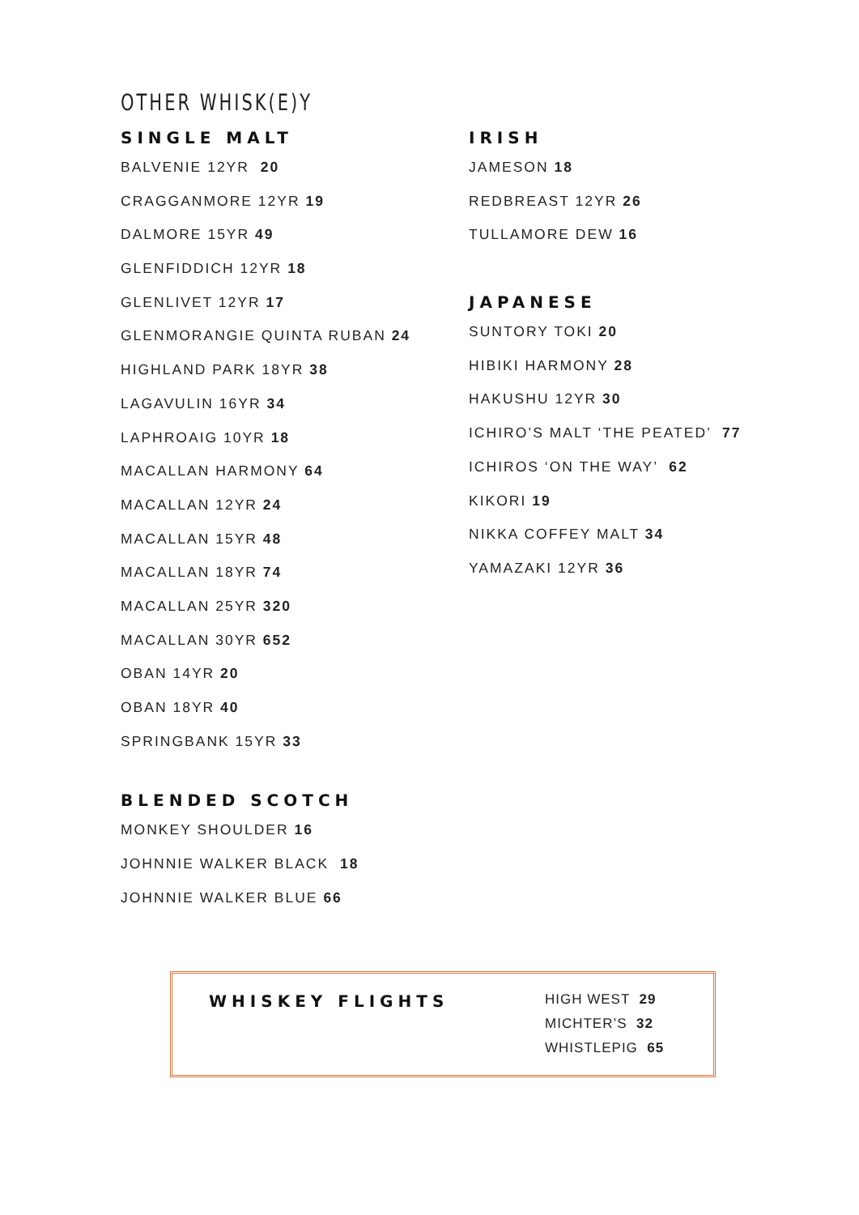OTHER WHISK(E)Y
SINGLE MALT
BALVENIE 12YR 20
CRAGGANMORE 12YR 19
DALMORE 15YR 49
GLENFIDDICH 12YR 18
GLENLIVET 12YR 17
GLENMORANGIE QUINTA RUBAN 24
HIGHLAND PARK 18YR 38
LAGAVULIN 16YR 34
LAPHROAIG 10YR 18
MACALLAN HARMONY 64
MACALLAN 12YR 24
MACALLAN 15YR 48
MACALLAN 18YR 74
MACALLAN 25YR 320
MACALLAN 30YR 652
OBAN 14YR 20
OBAN 18YR 40
SPRINGBANK 15YR 33
BLENDED SCOTCH
MONKEY SHOULDER 16
JOHNNIE WALKER BLACK 18
JOHNNIE WALKER BLUE 66
IRISH
JAMESON 18
REDBREAST 12YR 26
TULLAMORE DEW 16
JAPANESE
SUNTORY TOKI 20
HIBIKI HARMONY 28
HAKUSHU 12YR 30
ICHIRO’S MALT ‘THE PEATED’ 77
ICHIROS ‘ON THE WAY’ 62
KIKORI 19
NIKKA COFFEY MALT 34
YAMAZAKI 12YR 36
WHISKEY FLIGHTS
HIGH WEST 29
MICHTER’S 32
WHISTLEPIG 65